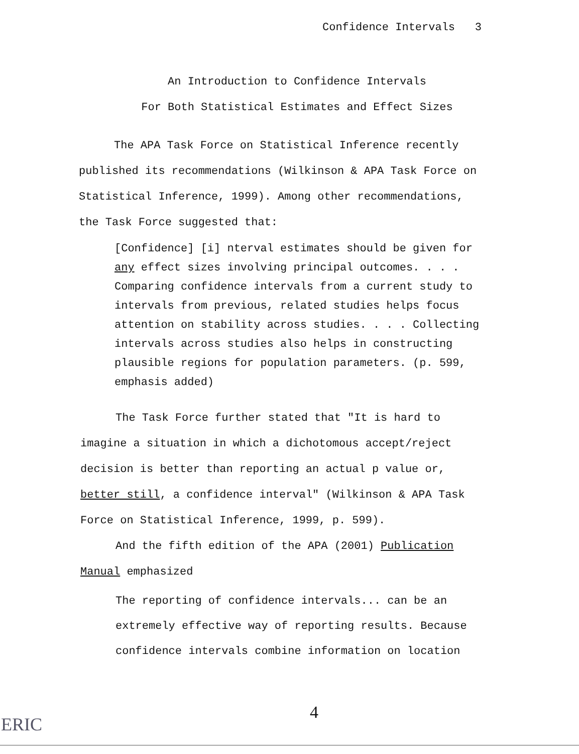Confidence Intervals 3
An Introduction to Confidence Intervals
For Both Statistical Estimates and Effect Sizes
The APA Task Force on Statistical Inference recently published its recommendations (Wilkinson & APA Task Force on Statistical Inference, 1999). Among other recommendations, the Task Force suggested that:
[Confidence] [i] nterval estimates should be given for any effect sizes involving principal outcomes. . . . Comparing confidence intervals from a current study to intervals from previous, related studies helps focus attention on stability across studies. . . . Collecting intervals across studies also helps in constructing plausible regions for population parameters. (p. 599, emphasis added)
The Task Force further stated that "It is hard to imagine a situation in which a dichotomous accept/reject decision is better than reporting an actual p value or, better still, a confidence interval" (Wilkinson & APA Task Force on Statistical Inference, 1999, p. 599).
And the fifth edition of the APA (2001) Publication Manual emphasized
The reporting of confidence intervals... can be an extremely effective way of reporting results. Because confidence intervals combine information on location
4
ERIC